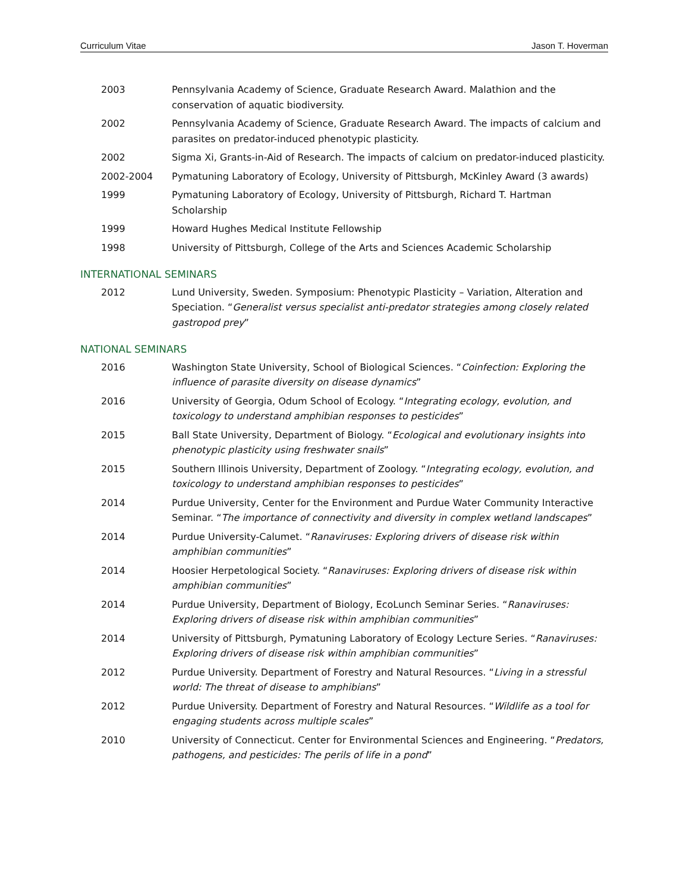Curriculum Vitae Jason T. Hoverman
2003 Pennsylvania Academy of Science, Graduate Research Award. Malathion and the conservation of aquatic biodiversity.
2002 Pennsylvania Academy of Science, Graduate Research Award. The impacts of calcium and parasites on predator-induced phenotypic plasticity.
2002 Sigma Xi, Grants-in-Aid of Research. The impacts of calcium on predator-induced plasticity.
2002-2004 Pymatuning Laboratory of Ecology, University of Pittsburgh, McKinley Award (3 awards)
1999 Pymatuning Laboratory of Ecology, University of Pittsburgh, Richard T. Hartman Scholarship
1999 Howard Hughes Medical Institute Fellowship
1998 University of Pittsburgh, College of the Arts and Sciences Academic Scholarship
INTERNATIONAL SEMINARS
2012 Lund University, Sweden. Symposium: Phenotypic Plasticity – Variation, Alteration and Speciation. “Generalist versus specialist anti-predator strategies among closely related gastropod prey”
NATIONAL SEMINARS
2016 Washington State University, School of Biological Sciences. “Coinfection: Exploring the influence of parasite diversity on disease dynamics”
2016 University of Georgia, Odum School of Ecology. “Integrating ecology, evolution, and toxicology to understand amphibian responses to pesticides”
2015 Ball State University, Department of Biology. “Ecological and evolutionary insights into phenotypic plasticity using freshwater snails”
2015 Southern Illinois University, Department of Zoology. “Integrating ecology, evolution, and toxicology to understand amphibian responses to pesticides”
2014 Purdue University, Center for the Environment and Purdue Water Community Interactive Seminar. “The importance of connectivity and diversity in complex wetland landscapes”
2014 Purdue University-Calumet. “Ranaviruses: Exploring drivers of disease risk within amphibian communities”
2014 Hoosier Herpetological Society. “Ranaviruses: Exploring drivers of disease risk within amphibian communities”
2014 Purdue University, Department of Biology, EcoLunch Seminar Series. “Ranaviruses: Exploring drivers of disease risk within amphibian communities”
2014 University of Pittsburgh, Pymatuning Laboratory of Ecology Lecture Series. “Ranaviruses: Exploring drivers of disease risk within amphibian communities”
2012 Purdue University. Department of Forestry and Natural Resources. “Living in a stressful world: The threat of disease to amphibians”
2012 Purdue University. Department of Forestry and Natural Resources. “Wildlife as a tool for engaging students across multiple scales”
2010 University of Connecticut. Center for Environmental Sciences and Engineering. “Predators, pathogens, and pesticides: The perils of life in a pond”